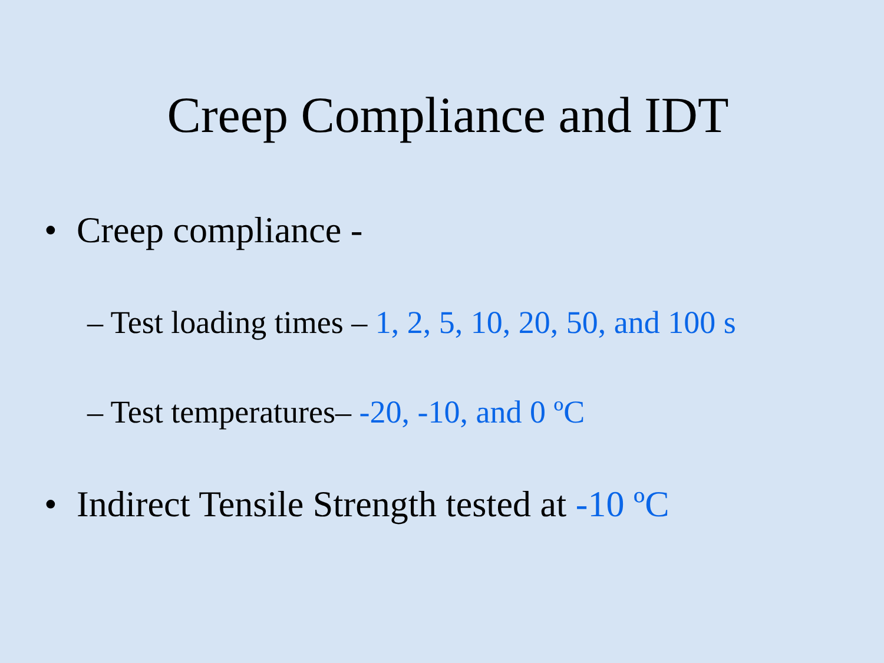Creep Compliance and IDT
• Creep compliance -
– Test loading times – 1, 2, 5, 10, 20, 50, and 100 s
– Test temperatures– -20, -10, and 0 ºC
• Indirect Tensile Strength tested at -10 ºC